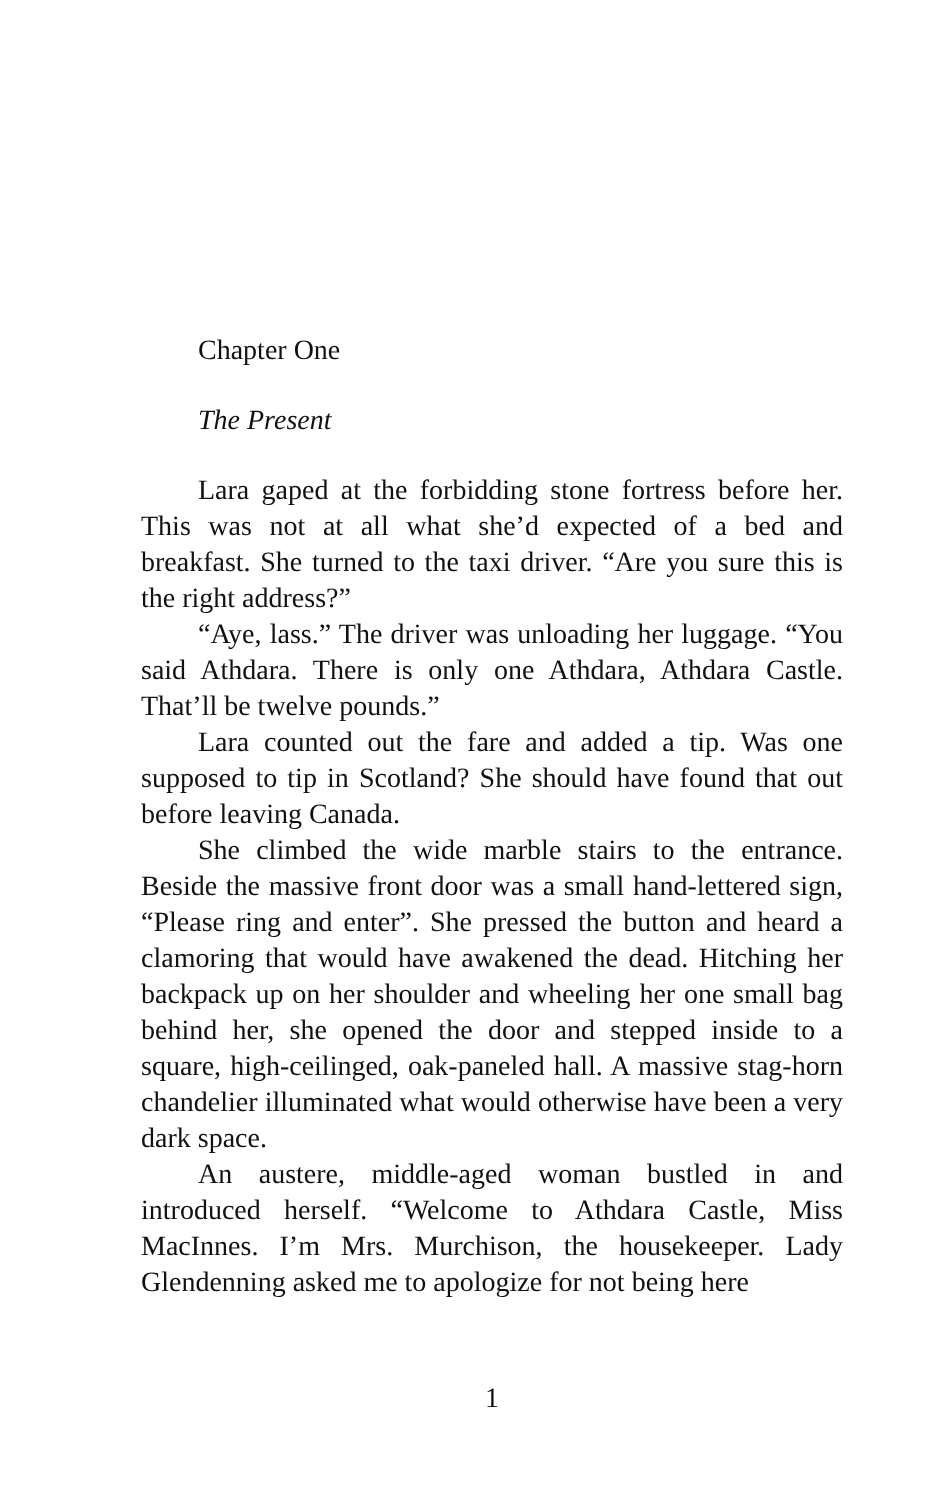Chapter One
The Present
Lara gaped at the forbidding stone fortress before her. This was not at all what she’d expected of a bed and breakfast. She turned to the taxi driver. “Are you sure this is the right address?”
“Aye, lass.” The driver was unloading her luggage. “You said Athdara. There is only one Athdara, Athdara Castle. That’ll be twelve pounds.”
Lara counted out the fare and added a tip. Was one supposed to tip in Scotland? She should have found that out before leaving Canada.
She climbed the wide marble stairs to the entrance. Beside the massive front door was a small hand-lettered sign, “Please ring and enter”. She pressed the button and heard a clamoring that would have awakened the dead. Hitching her backpack up on her shoulder and wheeling her one small bag behind her, she opened the door and stepped inside to a square, high-ceilinged, oak-paneled hall. A massive stag-horn chandelier illuminated what would otherwise have been a very dark space.
An austere, middle-aged woman bustled in and introduced herself. “Welcome to Athdara Castle, Miss MacInnes. I’m Mrs. Murchison, the housekeeper. Lady Glendenning asked me to apologize for not being here
1